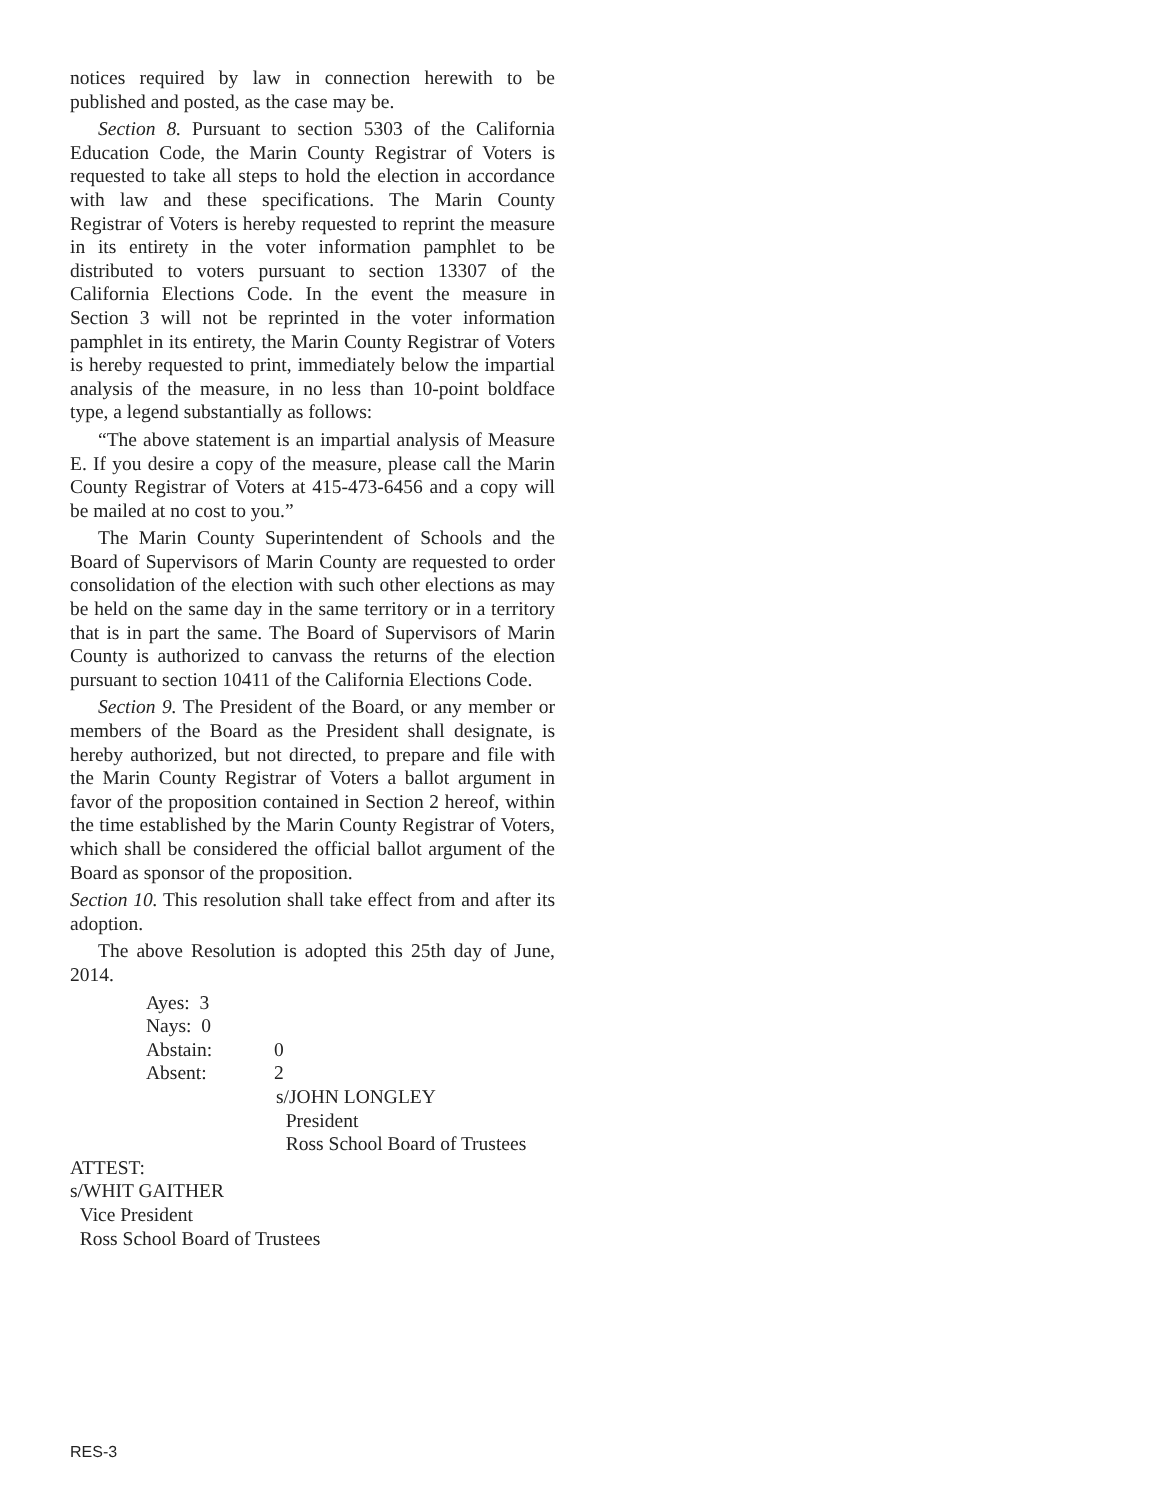notices required by law in connection herewith to be published and posted, as the case may be.
Section 8. Pursuant to section 5303 of the California Education Code, the Marin County Registrar of Voters is requested to take all steps to hold the election in accordance with law and these specifications. The Marin County Registrar of Voters is hereby requested to reprint the measure in its entirety in the voter information pamphlet to be distributed to voters pursuant to section 13307 of the California Elections Code. In the event the measure in Section 3 will not be reprinted in the voter information pamphlet in its entirety, the Marin County Registrar of Voters is hereby requested to print, immediately below the impartial analysis of the measure, in no less than 10-point boldface type, a legend substantially as follows:
“The above statement is an impartial analysis of Measure E. If you desire a copy of the measure, please call the Marin County Registrar of Voters at 415-473-6456 and a copy will be mailed at no cost to you.”
The Marin County Superintendent of Schools and the Board of Supervisors of Marin County are requested to order consolidation of the election with such other elections as may be held on the same day in the same territory or in a territory that is in part the same. The Board of Supervisors of Marin County is authorized to canvass the returns of the election pursuant to section 10411 of the California Elections Code.
Section 9. The President of the Board, or any member or members of the Board as the President shall designate, is hereby authorized, but not directed, to prepare and file with the Marin County Registrar of Voters a ballot argument in favor of the proposition contained in Section 2 hereof, within the time established by the Marin County Registrar of Voters, which shall be considered the official ballot argument of the Board as sponsor of the proposition.
Section 10. This resolution shall take effect from and after its adoption.
The above Resolution is adopted this 25th day of June, 2014.
Ayes: 3
Nays: 0
Abstain: 0
Absent: 2
s/JOHN LONGLEY
President
Ross School Board of Trustees
ATTEST:
s/WHIT GAITHER
Vice President
Ross School Board of Trustees
RES-3